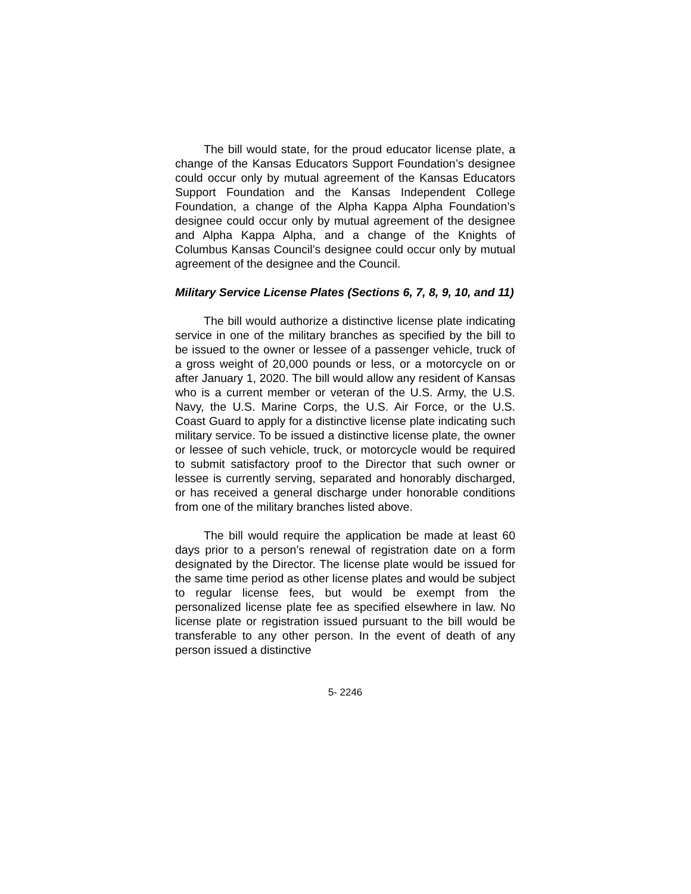The bill would state, for the proud educator license plate, a change of the Kansas Educators Support Foundation’s designee could occur only by mutual agreement of the Kansas Educators Support Foundation and the Kansas Independent College Foundation, a change of the Alpha Kappa Alpha Foundation’s designee could occur only by mutual agreement of the designee and Alpha Kappa Alpha, and a change of the Knights of Columbus Kansas Council’s designee could occur only by mutual agreement of the designee and the Council.
Military Service License Plates (Sections 6, 7, 8, 9, 10, and 11)
The bill would authorize a distinctive license plate indicating service in one of the military branches as specified by the bill to be issued to the owner or lessee of a passenger vehicle, truck of a gross weight of 20,000 pounds or less, or a motorcycle on or after January 1, 2020. The bill would allow any resident of Kansas who is a current member or veteran of the U.S. Army, the U.S. Navy, the U.S. Marine Corps, the U.S. Air Force, or the U.S. Coast Guard to apply for a distinctive license plate indicating such military service. To be issued a distinctive license plate, the owner or lessee of such vehicle, truck, or motorcycle would be required to submit satisfactory proof to the Director that such owner or lessee is currently serving, separated and honorably discharged, or has received a general discharge under honorable conditions from one of the military branches listed above.
The bill would require the application be made at least 60 days prior to a person’s renewal of registration date on a form designated by the Director. The license plate would be issued for the same time period as other license plates and would be subject to regular license fees, but would be exempt from the personalized license plate fee as specified elsewhere in law. No license plate or registration issued pursuant to the bill would be transferable to any other person. In the event of death of any person issued a distinctive
5- 2246